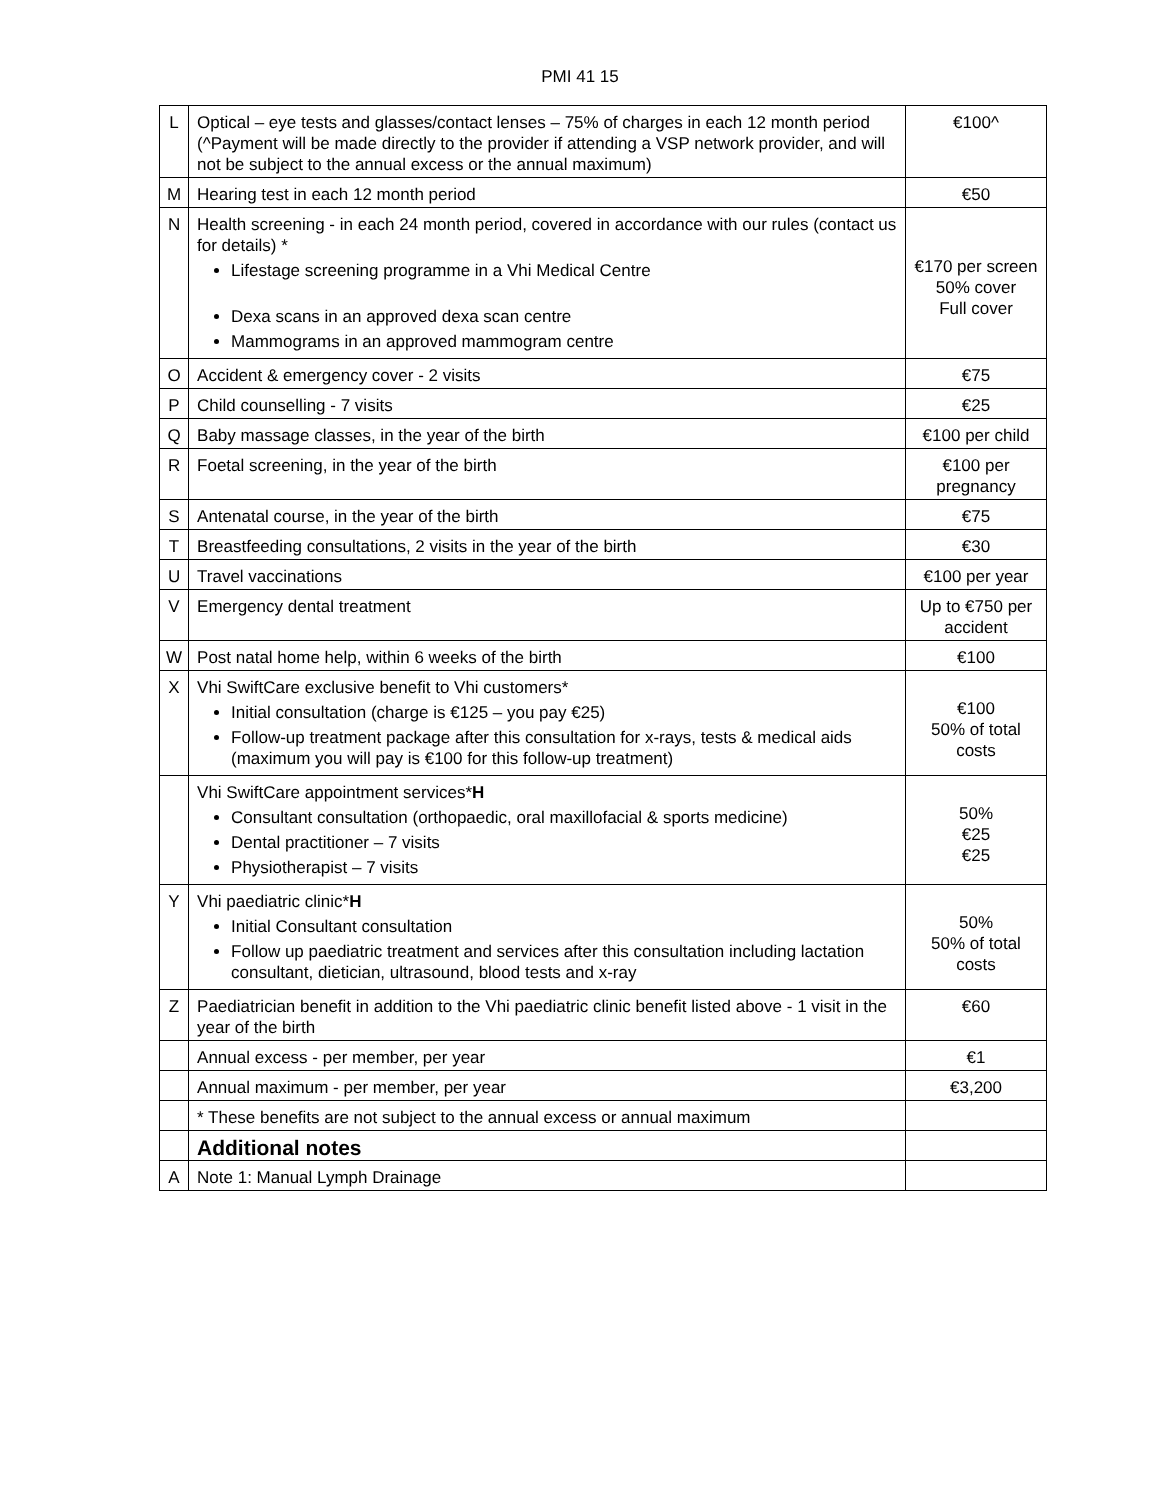PMI 41 15
| L | Optical – eye tests and glasses/contact lenses – 75% of charges in each 12 month period (^Payment will be made directly to the provider if attending a VSP network provider, and will not be subject to the annual excess or the annual maximum) | €100^ |
| M | Hearing test in each 12 month period | €50 |
| N | Health screening - in each 24 month period, covered in accordance with our rules (contact us for details) * Lifestage screening programme in a Vhi Medical Centre Dexa scans in an approved dexa scan centre Mammograms in an approved mammogram centre | €170 per screen 50% cover Full cover |
| O | Accident & emergency cover - 2 visits | €75 |
| P | Child counselling - 7 visits | €25 |
| Q | Baby massage classes, in the year of the birth | €100 per child |
| R | Foetal screening, in the year of the birth | €100 per pregnancy |
| S | Antenatal course, in the year of the birth | €75 |
| T | Breastfeeding consultations, 2 visits in the year of the birth | €30 |
| U | Travel vaccinations | €100 per year |
| V | Emergency dental treatment | Up to €750 per accident |
| W | Post natal home help, within 6 weeks of the birth | €100 |
| X | Vhi SwiftCare exclusive benefit to Vhi customers* Initial consultation (charge is €125 – you pay €25) Follow-up treatment package after this consultation for x-rays, tests & medical aids (maximum you will pay is €100 for this follow-up treatment) | €100 50% of total costs |
| | Vhi SwiftCare appointment services* H Consultant consultation (orthopaedic, oral maxillofacial & sports medicine) Dental practitioner – 7 visits Physiotherapist – 7 visits | 50% €25 €25 |
| Y | Vhi paediatric clinic* H Initial Consultant consultation Follow up paediatric treatment and services after this consultation including lactation consultant, dietician, ultrasound, blood tests and x-ray | 50% 50% of total costs |
| Z | Paediatrician benefit in addition to the Vhi paediatric clinic benefit listed above - 1 visit in the year of the birth | €60 |
| | Annual excess - per member, per year | €1 |
| | Annual maximum - per member, per year | €3,200 |
| | * These benefits are not subject to the annual excess or annual maximum | |
| | Additional notes | |
| A | Note 1: Manual Lymph Drainage | |